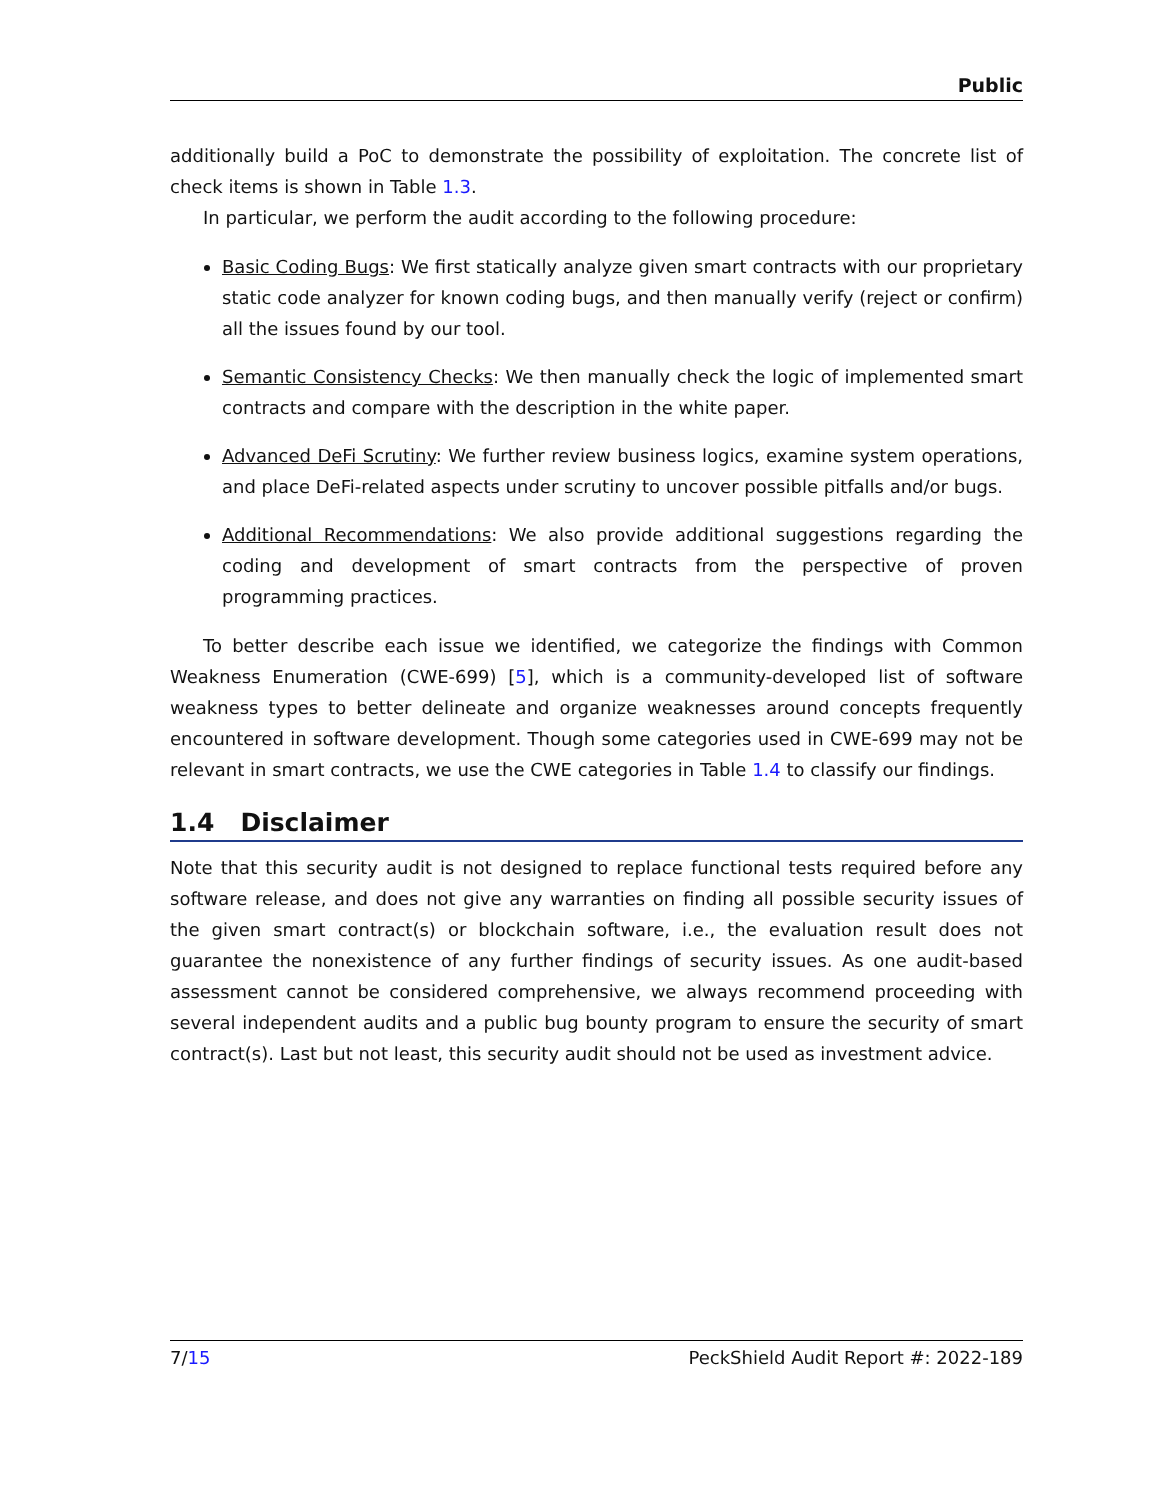Public
additionally build a PoC to demonstrate the possibility of exploitation. The concrete list of check items is shown in Table 1.3.
In particular, we perform the audit according to the following procedure:
Basic Coding Bugs: We first statically analyze given smart contracts with our proprietary static code analyzer for known coding bugs, and then manually verify (reject or confirm) all the issues found by our tool.
Semantic Consistency Checks: We then manually check the logic of implemented smart contracts and compare with the description in the white paper.
Advanced DeFi Scrutiny: We further review business logics, examine system operations, and place DeFi-related aspects under scrutiny to uncover possible pitfalls and/or bugs.
Additional Recommendations: We also provide additional suggestions regarding the coding and development of smart contracts from the perspective of proven programming practices.
To better describe each issue we identified, we categorize the findings with Common Weakness Enumeration (CWE-699) [5], which is a community-developed list of software weakness types to better delineate and organize weaknesses around concepts frequently encountered in software development. Though some categories used in CWE-699 may not be relevant in smart contracts, we use the CWE categories in Table 1.4 to classify our findings.
1.4 Disclaimer
Note that this security audit is not designed to replace functional tests required before any software release, and does not give any warranties on finding all possible security issues of the given smart contract(s) or blockchain software, i.e., the evaluation result does not guarantee the nonexistence of any further findings of security issues. As one audit-based assessment cannot be considered comprehensive, we always recommend proceeding with several independent audits and a public bug bounty program to ensure the security of smart contract(s). Last but not least, this security audit should not be used as investment advice.
7/15 PeckShield Audit Report #: 2022-189